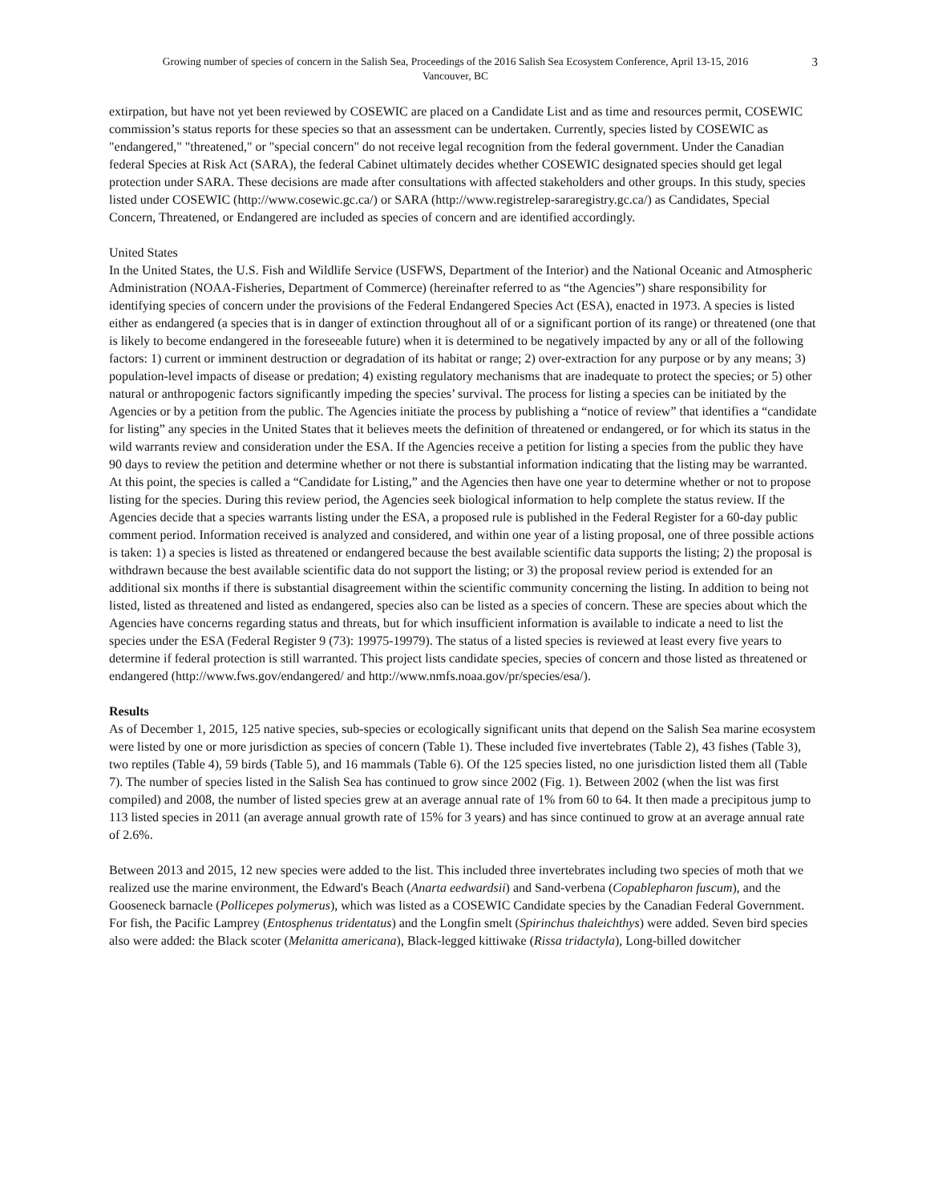Growing number of species of concern in the Salish Sea, Proceedings of the 2016 Salish Sea Ecosystem Conference, April 13-15, 2016
Vancouver, BC
3
extirpation, but have not yet been reviewed by COSEWIC are placed on a Candidate List and as time and resources permit, COSEWIC commission’s status reports for these species so that an assessment can be undertaken. Currently, species listed by COSEWIC as "endangered," "threatened," or "special concern" do not receive legal recognition from the federal government. Under the Canadian federal Species at Risk Act (SARA), the federal Cabinet ultimately decides whether COSEWIC designated species should get legal protection under SARA. These decisions are made after consultations with affected stakeholders and other groups. In this study, species listed under COSEWIC (http://www.cosewic.gc.ca/) or SARA (http://www.registrelep-sararegistry.gc.ca/) as Candidates, Special Concern, Threatened, or Endangered are included as species of concern and are identified accordingly.
United States
In the United States, the U.S. Fish and Wildlife Service (USFWS, Department of the Interior) and the National Oceanic and Atmospheric Administration (NOAA-Fisheries, Department of Commerce) (hereinafter referred to as “the Agencies”) share responsibility for identifying species of concern under the provisions of the Federal Endangered Species Act (ESA), enacted in 1973. A species is listed either as endangered (a species that is in danger of extinction throughout all of or a significant portion of its range) or threatened (one that is likely to become endangered in the foreseeable future) when it is determined to be negatively impacted by any or all of the following factors: 1) current or imminent destruction or degradation of its habitat or range; 2) over-extraction for any purpose or by any means; 3) population-level impacts of disease or predation; 4) existing regulatory mechanisms that are inadequate to protect the species; or 5) other natural or anthropogenic factors significantly impeding the species’ survival. The process for listing a species can be initiated by the Agencies or by a petition from the public. The Agencies initiate the process by publishing a “notice of review” that identifies a “candidate for listing” any species in the United States that it believes meets the definition of threatened or endangered, or for which its status in the wild warrants review and consideration under the ESA. If the Agencies receive a petition for listing a species from the public they have 90 days to review the petition and determine whether or not there is substantial information indicating that the listing may be warranted. At this point, the species is called a “Candidate for Listing,” and the Agencies then have one year to determine whether or not to propose listing for the species. During this review period, the Agencies seek biological information to help complete the status review. If the Agencies decide that a species warrants listing under the ESA, a proposed rule is published in the Federal Register for a 60-day public comment period. Information received is analyzed and considered, and within one year of a listing proposal, one of three possible actions is taken: 1) a species is listed as threatened or endangered because the best available scientific data supports the listing; 2) the proposal is withdrawn because the best available scientific data do not support the listing; or 3) the proposal review period is extended for an additional six months if there is substantial disagreement within the scientific community concerning the listing. In addition to being not listed, listed as threatened and listed as endangered, species also can be listed as a species of concern. These are species about which the Agencies have concerns regarding status and threats, but for which insufficient information is available to indicate a need to list the species under the ESA (Federal Register 9 (73): 19975-19979). The status of a listed species is reviewed at least every five years to determine if federal protection is still warranted. This project lists candidate species, species of concern and those listed as threatened or endangered (http://www.fws.gov/endangered/ and http://www.nmfs.noaa.gov/pr/species/esa/).
Results
As of December 1, 2015, 125 native species, sub-species or ecologically significant units that depend on the Salish Sea marine ecosystem were listed by one or more jurisdiction as species of concern (Table 1). These included five invertebrates (Table 2), 43 fishes (Table 3), two reptiles (Table 4), 59 birds (Table 5), and 16 mammals (Table 6). Of the 125 species listed, no one jurisdiction listed them all (Table 7). The number of species listed in the Salish Sea has continued to grow since 2002 (Fig. 1). Between 2002 (when the list was first compiled) and 2008, the number of listed species grew at an average annual rate of 1% from 60 to 64. It then made a precipitous jump to 113 listed species in 2011 (an average annual growth rate of 15% for 3 years) and has since continued to grow at an average annual rate of 2.6%.
Between 2013 and 2015, 12 new species were added to the list. This included three invertebrates including two species of moth that we realized use the marine environment, the Edward's Beach (Anarta eedwardsii) and Sand-verbena (Copablepharon fuscum), and the Gooseneck barnacle (Pollicepes polymerus), which was listed as a COSEWIC Candidate species by the Canadian Federal Government. For fish, the Pacific Lamprey (Entosphenus tridentatus) and the Longfin smelt (Spirinchus thaleichthys) were added. Seven bird species also were added: the Black scoter (Melanitta americana), Black-legged kittiwake (Rissa tridactyla), Long-billed dowitcher